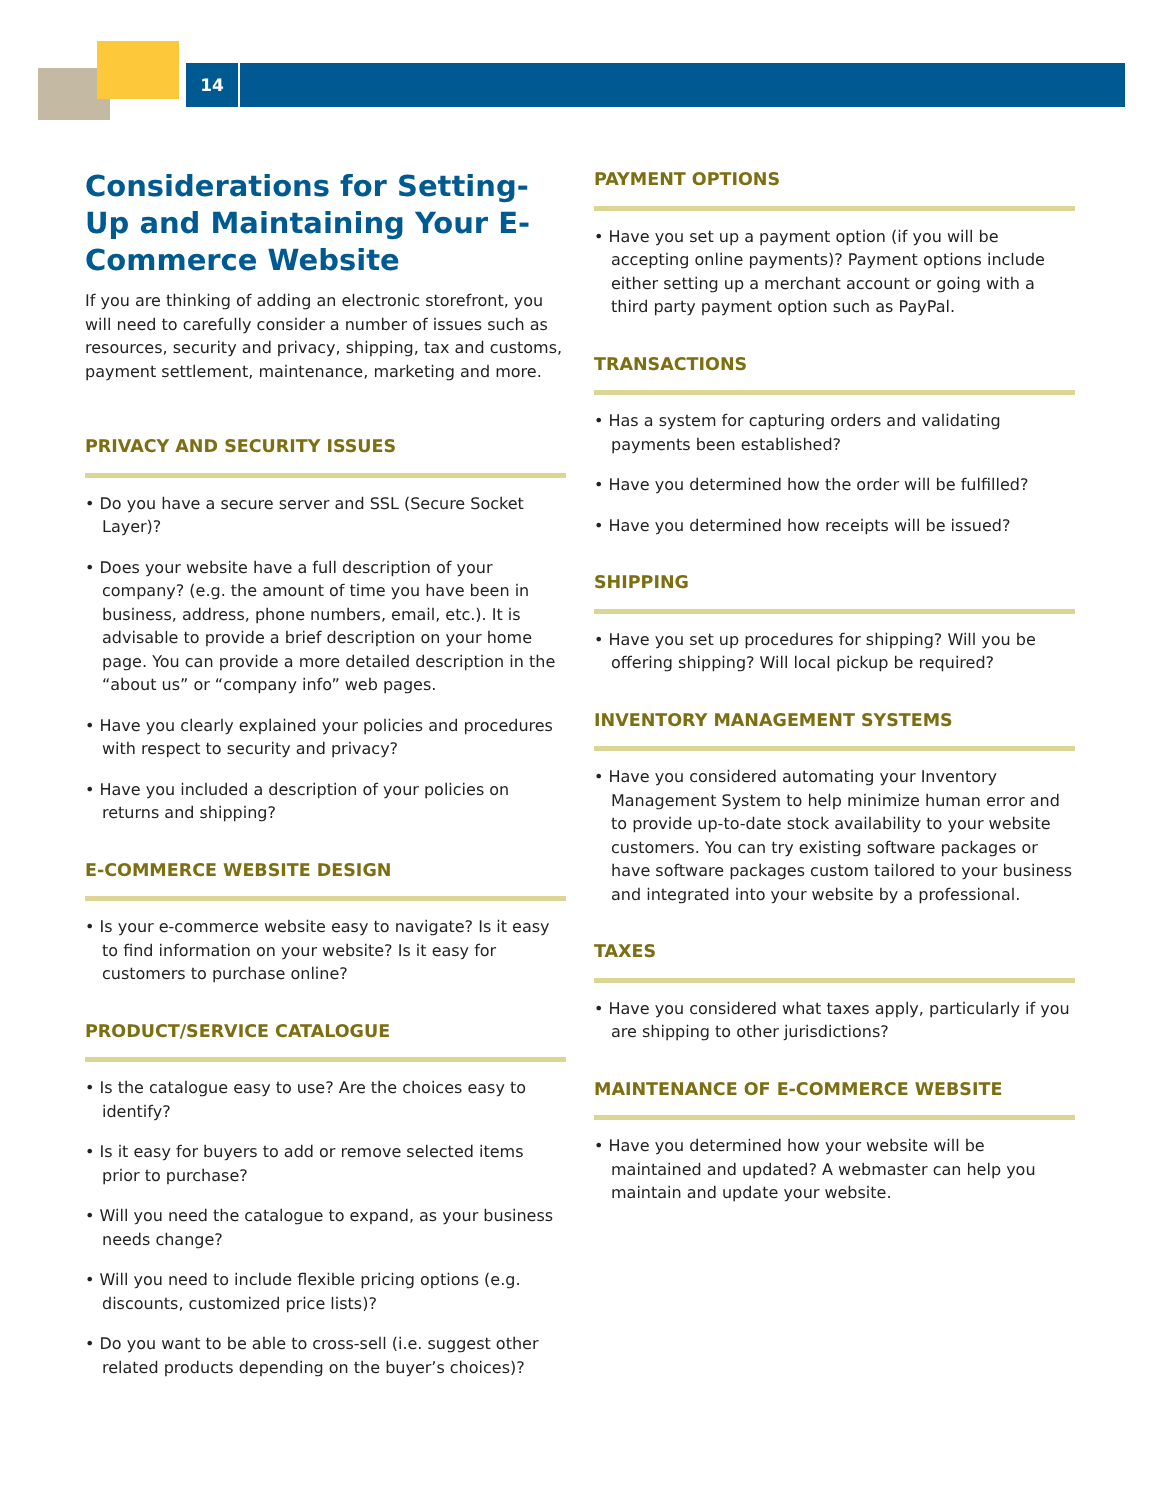14
Considerations for Setting-Up and Maintaining Your E-Commerce Website
If you are thinking of adding an electronic storefront, you will need to carefully consider a number of issues such as resources, security and privacy, shipping, tax and customs, payment settlement, maintenance, marketing and more.
PRIVACY AND SECURITY ISSUES
• Do you have a secure server and SSL (Secure Socket Layer)?
• Does your website have a full description of your company? (e.g. the amount of time you have been in business, address, phone numbers, email, etc.). It is advisable to provide a brief description on your home page. You can provide a more detailed description in the “about us” or “company info” web pages.
• Have you clearly explained your policies and procedures with respect to security and privacy?
• Have you included a description of your policies on returns and shipping?
E-COMMERCE WEBSITE DESIGN
• Is your e-commerce website easy to navigate? Is it easy to find information on your website? Is it easy for customers to purchase online?
PRODUCT/SERVICE CATALOGUE
• Is the catalogue easy to use? Are the choices easy to identify?
• Is it easy for buyers to add or remove selected items prior to purchase?
• Will you need the catalogue to expand, as your business needs change?
• Will you need to include flexible pricing options (e.g. discounts, customized price lists)?
• Do you want to be able to cross-sell (i.e. suggest other related products depending on the buyer’s choices)?
PAYMENT OPTIONS
• Have you set up a payment option (if you will be accepting online payments)? Payment options include either setting up a merchant account or going with a third party payment option such as PayPal.
TRANSACTIONS
• Has a system for capturing orders and validating payments been established?
• Have you determined how the order will be fulfilled?
• Have you determined how receipts will be issued?
SHIPPING
• Have you set up procedures for shipping? Will you be offering shipping? Will local pickup be required?
INVENTORY MANAGEMENT SYSTEMS
• Have you considered automating your Inventory Management System to help minimize human error and to provide up-to-date stock availability to your website customers. You can try existing software packages or have software packages custom tailored to your business and integrated into your website by a professional.
TAXES
• Have you considered what taxes apply, particularly if you are shipping to other jurisdictions?
MAINTENANCE OF E-COMMERCE WEBSITE
• Have you determined how your website will be maintained and updated? A webmaster can help you maintain and update your website.